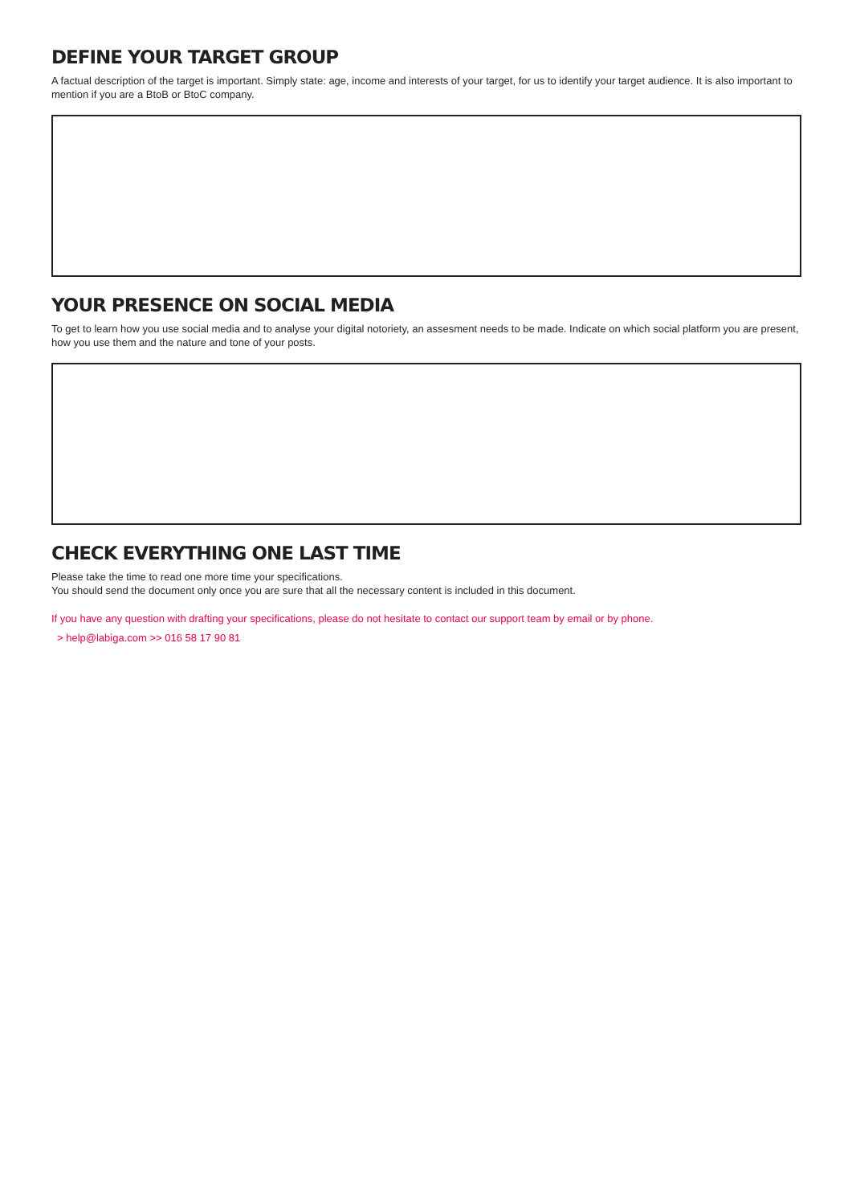DEFINE YOUR TARGET GROUP
A factual description of the target is important. Simply state: age, income and interests of your target, for us to identify your target audience. It is also important to mention if you are a BtoB or BtoC company.
YOUR PRESENCE ON SOCIAL MEDIA
To get to learn how you use social media and to analyse your digital notoriety, an assesment needs to be made. Indicate on which social platform you are present, how you use them and the nature and tone of your posts.
CHECK EVERYTHING ONE LAST TIME
Please take the time to read one more time your specifications.
You should send the document only once you are sure that all the necessary content is included in this document.
If you have any question with drafting your specifications, please do not hesitate to contact our support team by email or by phone.
> help@labiga.com >> 016 58 17 90 81